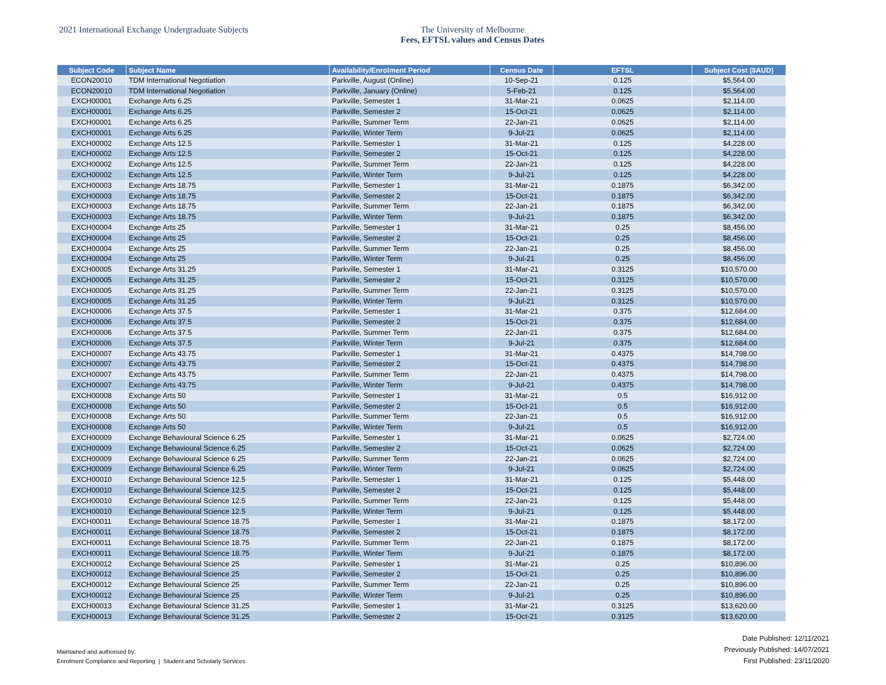2021 International Exchange Undergraduate Subjects The University of Melbourne
Fees, EFTSL values and Census Dates
| Subject Code | Subject Name | Availability/Enrolment Period | Census Date | EFTSL | Subject Cost ($AUD) |
| --- | --- | --- | --- | --- | --- |
| ECON20010 | TDM International Negotiation | Parkville, August (Online) | 10-Sep-21 | 0.125 | $5,564.00 |
| ECON20010 | TDM International Negotiation | Parkville, January (Online) | 5-Feb-21 | 0.125 | $5,564.00 |
| EXCH00001 | Exchange Arts 6.25 | Parkville, Semester 1 | 31-Mar-21 | 0.0625 | $2,114.00 |
| EXCH00001 | Exchange Arts 6.25 | Parkville, Semester 2 | 15-Oct-21 | 0.0625 | $2,114.00 |
| EXCH00001 | Exchange Arts 6.25 | Parkville, Summer Term | 22-Jan-21 | 0.0625 | $2,114.00 |
| EXCH00001 | Exchange Arts 6.25 | Parkville, Winter Term | 9-Jul-21 | 0.0625 | $2,114.00 |
| EXCH00002 | Exchange Arts 12.5 | Parkville, Semester 1 | 31-Mar-21 | 0.125 | $4,228.00 |
| EXCH00002 | Exchange Arts 12.5 | Parkville, Semester 2 | 15-Oct-21 | 0.125 | $4,228.00 |
| EXCH00002 | Exchange Arts 12.5 | Parkville, Summer Term | 22-Jan-21 | 0.125 | $4,228.00 |
| EXCH00002 | Exchange Arts 12.5 | Parkville, Winter Term | 9-Jul-21 | 0.125 | $4,228.00 |
| EXCH00003 | Exchange Arts 18.75 | Parkville, Semester 1 | 31-Mar-21 | 0.1875 | $6,342.00 |
| EXCH00003 | Exchange Arts 18.75 | Parkville, Semester 2 | 15-Oct-21 | 0.1875 | $6,342.00 |
| EXCH00003 | Exchange Arts 18.75 | Parkville, Summer Term | 22-Jan-21 | 0.1875 | $6,342.00 |
| EXCH00003 | Exchange Arts 18.75 | Parkville, Winter Term | 9-Jul-21 | 0.1875 | $6,342.00 |
| EXCH00004 | Exchange Arts 25 | Parkville, Semester 1 | 31-Mar-21 | 0.25 | $8,456.00 |
| EXCH00004 | Exchange Arts 25 | Parkville, Semester 2 | 15-Oct-21 | 0.25 | $8,456.00 |
| EXCH00004 | Exchange Arts 25 | Parkville, Summer Term | 22-Jan-21 | 0.25 | $8,456.00 |
| EXCH00004 | Exchange Arts 25 | Parkville, Winter Term | 9-Jul-21 | 0.25 | $8,456.00 |
| EXCH00005 | Exchange Arts 31.25 | Parkville, Semester 1 | 31-Mar-21 | 0.3125 | $10,570.00 |
| EXCH00005 | Exchange Arts 31.25 | Parkville, Semester 2 | 15-Oct-21 | 0.3125 | $10,570.00 |
| EXCH00005 | Exchange Arts 31.25 | Parkville, Summer Term | 22-Jan-21 | 0.3125 | $10,570.00 |
| EXCH00005 | Exchange Arts 31.25 | Parkville, Winter Term | 9-Jul-21 | 0.3125 | $10,570.00 |
| EXCH00006 | Exchange Arts 37.5 | Parkville, Semester 1 | 31-Mar-21 | 0.375 | $12,684.00 |
| EXCH00006 | Exchange Arts 37.5 | Parkville, Semester 2 | 15-Oct-21 | 0.375 | $12,684.00 |
| EXCH00006 | Exchange Arts 37.5 | Parkville, Summer Term | 22-Jan-21 | 0.375 | $12,684.00 |
| EXCH00006 | Exchange Arts 37.5 | Parkville, Winter Term | 9-Jul-21 | 0.375 | $12,684.00 |
| EXCH00007 | Exchange Arts 43.75 | Parkville, Semester 1 | 31-Mar-21 | 0.4375 | $14,798.00 |
| EXCH00007 | Exchange Arts 43.75 | Parkville, Semester 2 | 15-Oct-21 | 0.4375 | $14,798.00 |
| EXCH00007 | Exchange Arts 43.75 | Parkville, Summer Term | 22-Jan-21 | 0.4375 | $14,798.00 |
| EXCH00007 | Exchange Arts 43.75 | Parkville, Winter Term | 9-Jul-21 | 0.4375 | $14,798.00 |
| EXCH00008 | Exchange Arts 50 | Parkville, Semester 1 | 31-Mar-21 | 0.5 | $16,912.00 |
| EXCH00008 | Exchange Arts 50 | Parkville, Semester 2 | 15-Oct-21 | 0.5 | $16,912.00 |
| EXCH00008 | Exchange Arts 50 | Parkville, Summer Term | 22-Jan-21 | 0.5 | $16,912.00 |
| EXCH00008 | Exchange Arts 50 | Parkville, Winter Term | 9-Jul-21 | 0.5 | $16,912.00 |
| EXCH00009 | Exchange Behavioural Science 6.25 | Parkville, Semester 1 | 31-Mar-21 | 0.0625 | $2,724.00 |
| EXCH00009 | Exchange Behavioural Science 6.25 | Parkville, Semester 2 | 15-Oct-21 | 0.0625 | $2,724.00 |
| EXCH00009 | Exchange Behavioural Science 6.25 | Parkville, Summer Term | 22-Jan-21 | 0.0625 | $2,724.00 |
| EXCH00009 | Exchange Behavioural Science 6.25 | Parkville, Winter Term | 9-Jul-21 | 0.0625 | $2,724.00 |
| EXCH00010 | Exchange Behavioural Science 12.5 | Parkville, Semester 1 | 31-Mar-21 | 0.125 | $5,448.00 |
| EXCH00010 | Exchange Behavioural Science 12.5 | Parkville, Semester 2 | 15-Oct-21 | 0.125 | $5,448.00 |
| EXCH00010 | Exchange Behavioural Science 12.5 | Parkville, Summer Term | 22-Jan-21 | 0.125 | $5,448.00 |
| EXCH00010 | Exchange Behavioural Science 12.5 | Parkville, Winter Term | 9-Jul-21 | 0.125 | $5,448.00 |
| EXCH00011 | Exchange Behavioural Science 18.75 | Parkville, Semester 1 | 31-Mar-21 | 0.1875 | $8,172.00 |
| EXCH00011 | Exchange Behavioural Science 18.75 | Parkville, Semester 2 | 15-Oct-21 | 0.1875 | $8,172.00 |
| EXCH00011 | Exchange Behavioural Science 18.75 | Parkville, Summer Term | 22-Jan-21 | 0.1875 | $8,172.00 |
| EXCH00011 | Exchange Behavioural Science 18.75 | Parkville, Winter Term | 9-Jul-21 | 0.1875 | $8,172.00 |
| EXCH00012 | Exchange Behavioural Science 25 | Parkville, Semester 1 | 31-Mar-21 | 0.25 | $10,896.00 |
| EXCH00012 | Exchange Behavioural Science 25 | Parkville, Semester 2 | 15-Oct-21 | 0.25 | $10,896.00 |
| EXCH00012 | Exchange Behavioural Science 25 | Parkville, Summer Term | 22-Jan-21 | 0.25 | $10,896.00 |
| EXCH00012 | Exchange Behavioural Science 25 | Parkville, Winter Term | 9-Jul-21 | 0.25 | $10,896.00 |
| EXCH00013 | Exchange Behavioural Science 31.25 | Parkville, Semester 1 | 31-Mar-21 | 0.3125 | $13,620.00 |
| EXCH00013 | Exchange Behavioural Science 31.25 | Parkville, Semester 2 | 15-Oct-21 | 0.3125 | $13,620.00 |
Maintained and authorised by:
Enrolment Compliance and Reporting | Student and Scholarly Services
Date Published: 12/11/2021
Previously Published: 14/07/2021
First Published: 23/11/2020